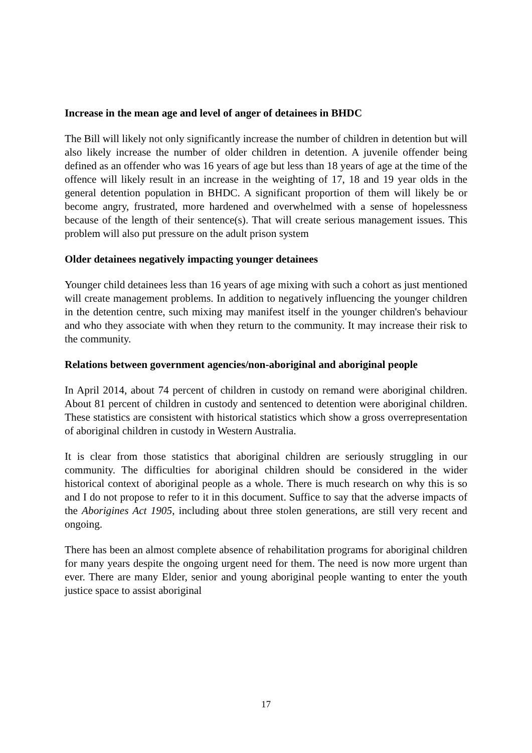Increase in the mean age and level of anger of detainees in BHDC
The Bill will likely not only significantly increase the number of children in detention but will also likely increase the number of older children in detention. A juvenile offender being defined as an offender who was 16 years of age but less than 18 years of age at the time of the offence will likely result in an increase in the weighting of 17, 18 and 19 year olds in the general detention population in BHDC. A significant proportion of them will likely be or become angry, frustrated, more hardened and overwhelmed with a sense of hopelessness because of the length of their sentence(s). That will create serious management issues. This problem will also put pressure on the adult prison system
Older detainees negatively impacting younger detainees
Younger child detainees less than 16 years of age mixing with such a cohort as just mentioned will create management problems. In addition to negatively influencing the younger children in the detention centre, such mixing may manifest itself in the younger children's behaviour and who they associate with when they return to the community. It may increase their risk to the community.
Relations between government agencies/non-aboriginal and aboriginal people
In April 2014, about 74 percent of children in custody on remand were aboriginal children. About 81 percent of children in custody and sentenced to detention were aboriginal children. These statistics are consistent with historical statistics which show a gross overrepresentation of aboriginal children in custody in Western Australia.
It is clear from those statistics that aboriginal children are seriously struggling in our community. The difficulties for aboriginal children should be considered in the wider historical context of aboriginal people as a whole. There is much research on why this is so and I do not propose to refer to it in this document. Suffice to say that the adverse impacts of the Aborigines Act 1905, including about three stolen generations, are still very recent and ongoing.
There has been an almost complete absence of rehabilitation programs for aboriginal children for many years despite the ongoing urgent need for them. The need is now more urgent than ever. There are many Elder, senior and young aboriginal people wanting to enter the youth justice space to assist aboriginal
17